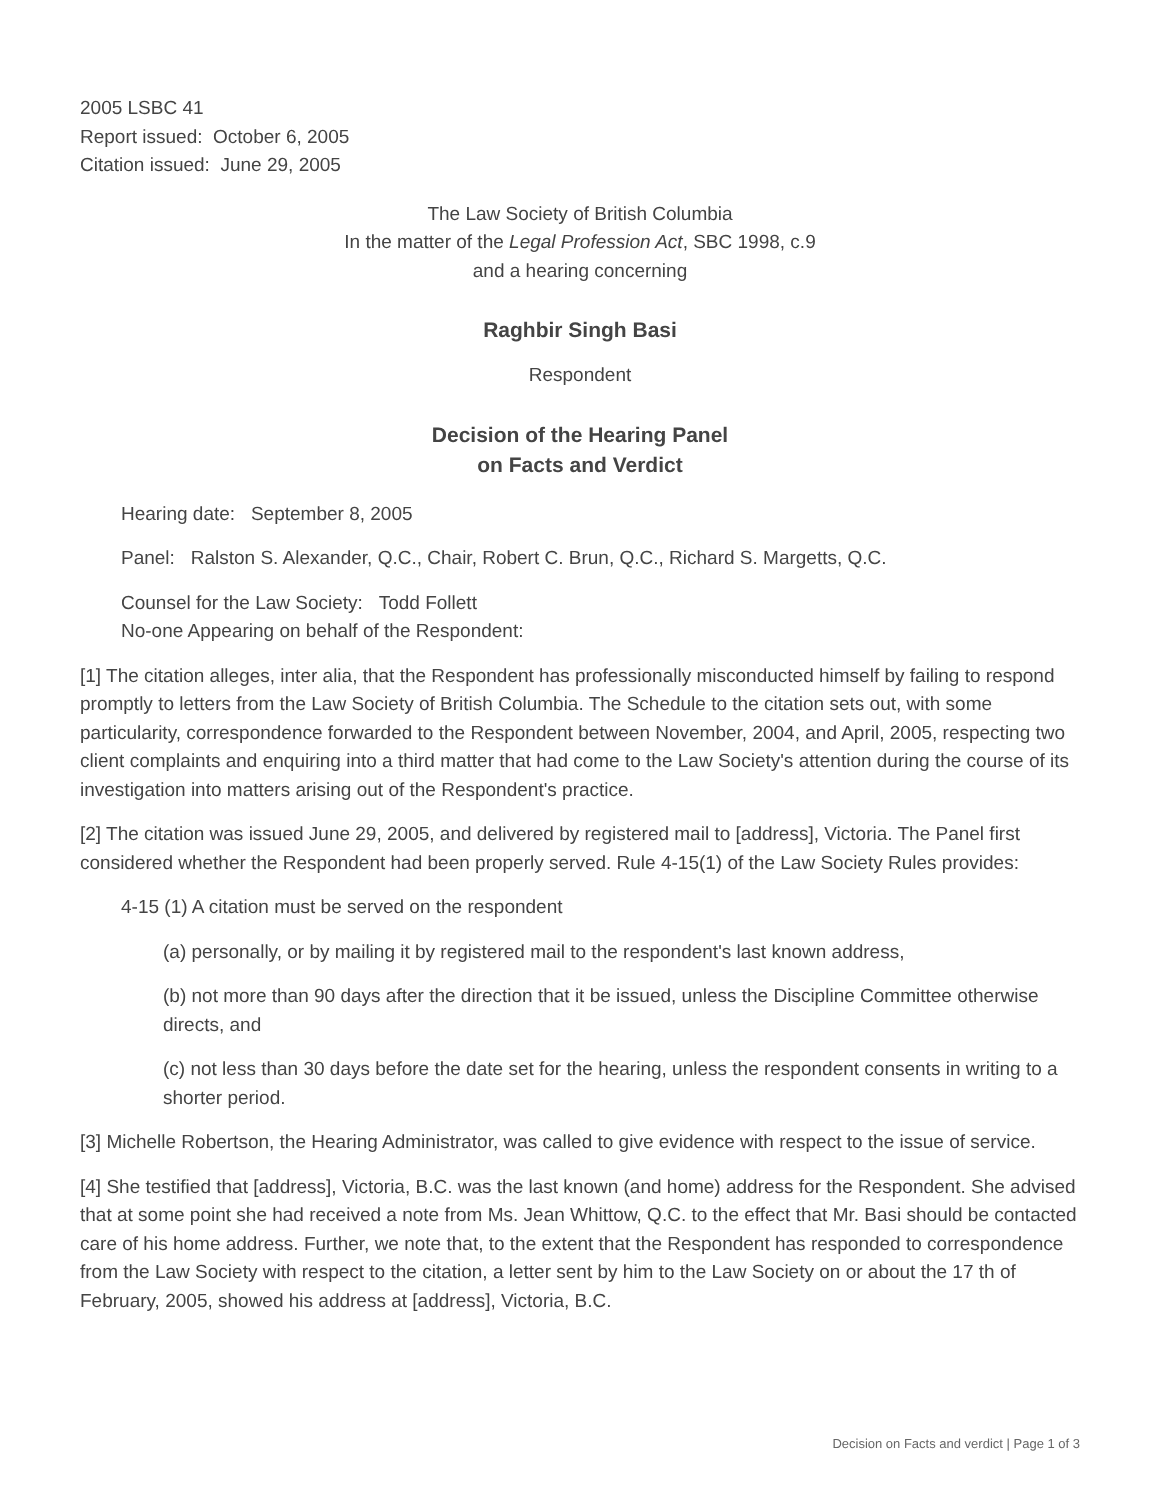2005 LSBC 41
Report issued: October 6, 2005
Citation issued: June 29, 2005
The Law Society of British Columbia
In the matter of the Legal Profession Act, SBC 1998, c.9
and a hearing concerning
Raghbir Singh Basi
Respondent
Decision of the Hearing Panel
on Facts and Verdict
Hearing date: September 8, 2005
Panel: Ralston S. Alexander, Q.C., Chair, Robert C. Brun, Q.C., Richard S. Margetts, Q.C.
Counsel for the Law Society: Todd Follett
No-one Appearing on behalf of the Respondent:
[1] The citation alleges, inter alia, that the Respondent has professionally misconducted himself by failing to respond promptly to letters from the Law Society of British Columbia. The Schedule to the citation sets out, with some particularity, correspondence forwarded to the Respondent between November, 2004, and April, 2005, respecting two client complaints and enquiring into a third matter that had come to the Law Society's attention during the course of its investigation into matters arising out of the Respondent's practice.
[2] The citation was issued June 29, 2005, and delivered by registered mail to [address], Victoria. The Panel first considered whether the Respondent had been properly served. Rule 4-15(1) of the Law Society Rules provides:
4-15 (1) A citation must be served on the respondent
(a) personally, or by mailing it by registered mail to the respondent's last known address,
(b) not more than 90 days after the direction that it be issued, unless the Discipline Committee otherwise directs, and
(c) not less than 30 days before the date set for the hearing, unless the respondent consents in writing to a shorter period.
[3] Michelle Robertson, the Hearing Administrator, was called to give evidence with respect to the issue of service.
[4] She testified that [address], Victoria, B.C. was the last known (and home) address for the Respondent. She advised that at some point she had received a note from Ms. Jean Whittow, Q.C. to the effect that Mr. Basi should be contacted care of his home address. Further, we note that, to the extent that the Respondent has responded to correspondence from the Law Society with respect to the citation, a letter sent by him to the Law Society on or about the 17 th of February, 2005, showed his address at [address], Victoria, B.C.
Decision on Facts and verdict | Page 1 of 3